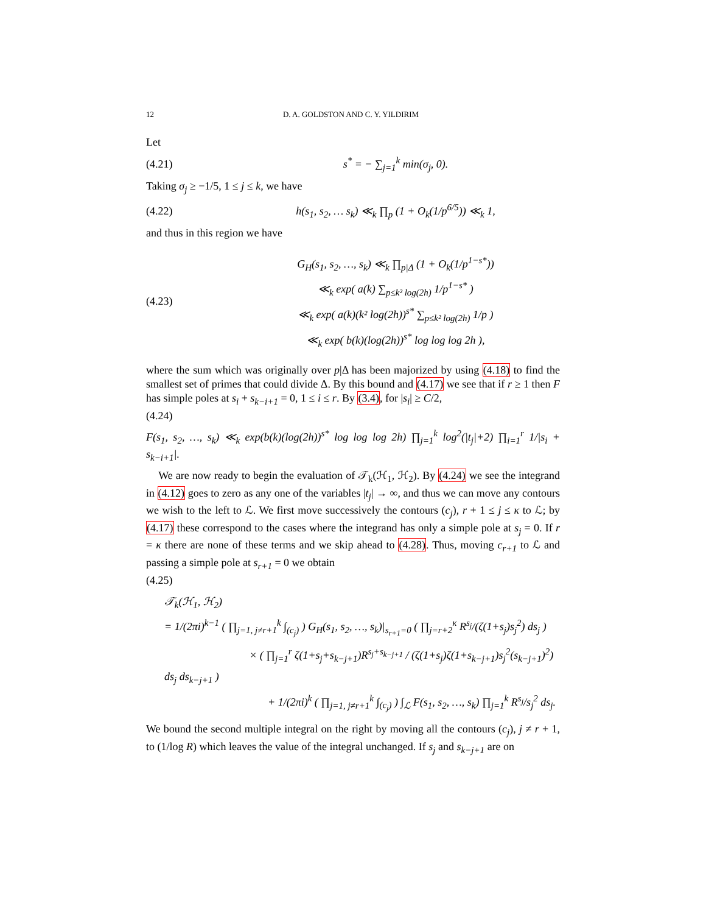12 D. A. GOLDSTON AND C. Y. YILDIRIM
Let
(4.21) s<sup>*</sup> = − ∑<sub>j=1</sub><sup>k</sup> min(σ<sub>j</sub>, 0).
Taking σ<sub>j</sub> ≥ −1/5, 1 ≤ j ≤ k, we have
(4.22) h(s<sub>1</sub>, s<sub>2</sub>, … s<sub>k</sub>) ≪<sub>k</sub> ∏<sub>p</sub> (1 + O<sub>k</sub>(1/p<sup>6/5</sup>)) ≪<sub>k</sub> 1,
and thus in this region we have
(4.23) G<sub>H</sub>(s<sub>1</sub>, s<sub>2</sub>, …, s<sub>k</sub>) ≪<sub>k</sub> ∏<sub>p|Δ</sub> (1 + O<sub>k</sub>(1/p<sup>1−s*</sup>))
≪<sub>k</sub> exp( a(k) ∑<sub>p≤k² log(2h)</sub> 1/p<sup>1−s*</sup> )
≪<sub>k</sub> exp( a(k)(k² log(2h))<sup>s*</sup> ∑<sub>p≤k² log(2h)</sub> 1/p )
≪<sub>k</sub> exp( b(k)(log(2h))<sup>s*</sup> log log log 2h ),
where the sum which was originally over p|Δ has been majorized by using (4.18) to find the smallest set of primes that could divide Δ. By this bound and (4.17) we see that if r ≥ 1 then F has simple poles at s<sub>i</sub> + s<sub>k−i+1</sub> = 0, 1 ≤ i ≤ r. By (3.4), for |s<sub>i</sub>| ≥ C/2,
(4.24)
F(s<sub>1</sub>, s<sub>2</sub>, …, s<sub>k</sub>) ≪<sub>k</sub> exp(b(k)(log(2h))<sup>s*</sup> log log log 2h) ∏<sub>j=1</sub><sup>k</sup> log<sup>2</sup>(|t<sub>j</sub>|+2) ∏<sub>i=1</sub><sup>r</sup> 1/|s<sub>i</sub> + s<sub>k−i+1</sub>|.
We are now ready to begin the evaluation of 𝒯<sub>k</sub>(ℋ<sub>1</sub>, ℋ<sub>2</sub>). By (4.24) we see the integrand in (4.12) goes to zero as any one of the variables |t<sub>j</sub>| → ∞, and thus we can move any contours we wish to the left to ℒ. We first move successively the contours (c<sub>j</sub>), r + 1 ≤ j ≤ κ to ℒ; by (4.17) these correspond to the cases where the integrand has only a simple pole at s<sub>j</sub> = 0. If r = κ there are none of these terms and we skip ahead to (4.28). Thus, moving c<sub>r+1</sub> to ℒ and passing a simple pole at s<sub>r+1</sub> = 0 we obtain
(4.25)
𝒯<sub>k</sub>(ℋ<sub>1</sub>, ℋ<sub>2</sub>)
= 1/(2πi)<sup>k−1</sup> ( ∏<sub>j=1, j≠r+1</sub><sup>k</sup> ∫<sub>(c<sub>j</sub>)</sub> ) G<sub>H</sub>(s<sub>1</sub>, s<sub>2</sub>, …, s<sub>k</sub>)|<sub>s<sub>r+1</sub>=0</sub> ( ∏<sub>j=r+2</sub><sup>κ</sup> R<sup>s<sub>j</sub></sup>/(ζ(1+s<sub>j</sub>)s<sub>j</sub><sup>2</sup>) ds<sub>j</sub> )
× ( ∏<sub>j=1</sub><sup>r</sup> ζ(1+s<sub>j</sub>+s<sub>k−j+1</sub>)R<sup>s<sub>j</sub>+s<sub>k−j+1</sub></sup> / (ζ(1+s<sub>j</sub>)ζ(1+s<sub>k−j+1</sub>)s<sub>j</sub><sup>2</sup>(s<sub>k−j+1</sub>)<sup>2</sup>) ds<sub>j</sub> ds<sub>k−j+1</sub> )
+ 1/(2πi)<sup>k</sup> ( ∏<sub>j=1, j≠r+1</sub><sup>k</sup> ∫<sub>(c<sub>j</sub>)</sub> ) ∫<sub>ℒ</sub> F(s<sub>1</sub>, s<sub>2</sub>, …, s<sub>k</sub>) ∏<sub>j=1</sub><sup>k</sup> R<sup>s<sub>j</sub></sup>/s<sub>j</sub><sup>2</sup> ds<sub>j</sub>.
We bound the second multiple integral on the right by moving all the contours (c<sub>j</sub>), j ≠ r + 1, to (1/log R) which leaves the value of the integral unchanged. If s<sub>j</sub> and s<sub>k−j+1</sub> are on